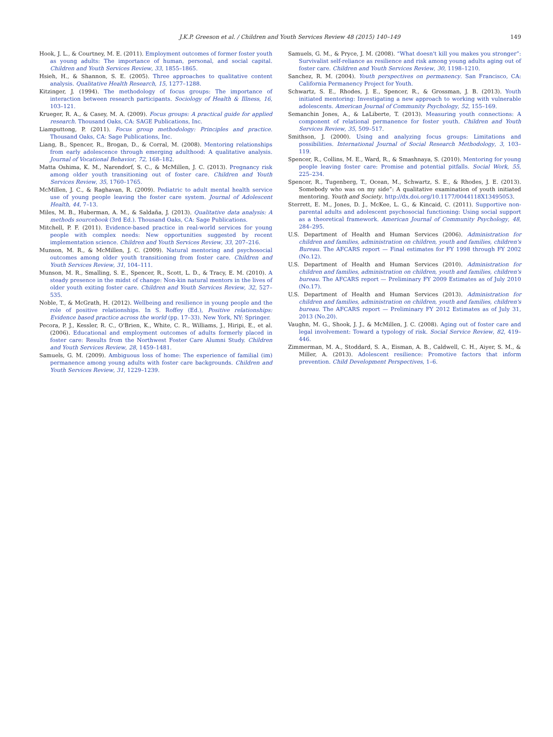J.K.P. Greeson et al. / Children and Youth Services Review 48 (2015) 140–149 149
Hook, J. L., & Courtney, M. E. (2011). Employment outcomes of former foster youth as young adults: The importance of human, personal, and social capital. Children and Youth Services Review, 33, 1855–1865.
Hsieh, H., & Shannon, S. E. (2005). Three approaches to qualitative content analysis. Qualitative Health Research, 15, 1277–1288.
Kitzinger, J. (1994). The methodology of focus groups: The importance of interaction between research participants. Sociology of Health & Illness, 16, 103–121.
Krueger, R. A., & Casey, M. A. (2009). Focus groups: A practical guide for applied research. Thousand Oaks, CA: SAGE Publications, Inc.
Liamputtong, P. (2011). Focus group methodology: Principles and practice. Thousand Oaks, CA: Sage Publications, Inc.
Liang, B., Spencer, R., Brogan, D., & Corral, M. (2008). Mentoring relationships from early adolescence through emerging adulthood: A qualitative analysis. Journal of Vocational Behavior, 72, 168–182.
Matta Oshima, K. M., Narendorf, S. C., & McMillen, J. C. (2013). Pregnancy risk among older youth transitioning out of foster care. Children and Youth Services Review, 35, 1760–1765.
McMillen, J. C., & Raghavan, R. (2009). Pediatric to adult mental health service use of young people leaving the foster care system. Journal of Adolescent Health, 44, 7–13.
Miles, M. B., Huberman, A. M., & Saldaña, J. (2013). Qualitative data analysis: A methods sourcebook (3rd Ed.). Thousand Oaks, CA: Sage Publications.
Mitchell, P. F. (2011). Evidence-based practice in real-world services for young people with complex needs: New opportunities suggested by recent implementation science. Children and Youth Services Review, 33, 207–216.
Munson, M. R., & McMillen, J. C. (2009). Natural mentoring and psychosocial outcomes among older youth transitioning from foster care. Children and Youth Services Review, 31, 104–111.
Munson, M. R., Smalling, S. E., Spencer, R., Scott, L. D., & Tracy, E. M. (2010). A steady presence in the midst of change: Non-kin natural mentors in the lives of older youth exiting foster care. Children and Youth Services Review, 32, 527–535.
Noble, T., & McGrath, H. (2012). Wellbeing and resilience in young people and the role of positive relationships. In S. Roffey (Ed.), Positive relationships: Evidence based practice across the world (pp. 17–33). New York, NY: Springer.
Pecora, P. J., Kessler, R. C., O'Brien, K., White, C. R., Williams, J., Hiripi, E., et al. (2006). Educational and employment outcomes of adults formerly placed in foster care: Results from the Northwest Foster Care Alumni Study. Children and Youth Services Review, 28, 1459–1481.
Samuels, G. M. (2009). Ambiguous loss of home: The experience of familial (im) permanence among young adults with foster care backgrounds. Children and Youth Services Review, 31, 1229–1239.
Samuels, G. M., & Pryce, J. M. (2008). “What doesn't kill you makes you stronger”: Survivalist self-reliance as resilience and risk among young adults aging out of foster care. Children and Youth Services Review, 30, 1198–1210.
Sanchez, R. M. (2004). Youth perspectives on permanency. San Francisco, CA: California Permanency Project for Youth.
Schwartz, S. E., Rhodes, J. E., Spencer, R., & Grossman, J. B. (2013). Youth initiated mentoring: Investigating a new approach to working with vulnerable adolescents. American Journal of Community Psychology, 52, 155–169.
Semanchin Jones, A., & LaLiberte, T. (2013). Measuring youth connections: A component of relational permanence for foster youth. Children and Youth Services Review, 35, 509–517.
Smithson, J. (2000). Using and analyzing focus groups: Limitations and possibilities. International Journal of Social Research Methodology, 3, 103–119.
Spencer, R., Collins, M. E., Ward, R., & Smashnaya, S. (2010). Mentoring for young people leaving foster care: Promise and potential pitfalls. Social Work, 55, 225–234.
Spencer, R., Tugenberg, T., Ocean, M., Schwartz, S. E., & Rhodes, J. E. (2013). Somebody who was on my side”: A qualitative examination of youth initiated mentoring. Youth and Society. http://dx.doi.org/10.1177/0044118X13495053.
Sterrett, E. M., Jones, D. J., McKee, L. G., & Kincaid, C. (2011). Supportive non-parental adults and adolescent psychosocial functioning: Using social support as a theoretical framework. American Journal of Community Psychology, 48, 284–295.
U.S. Department of Health and Human Services (2006). Administration for children and families, administration on children, youth and families, children's Bureau. The AFCARS report — Final estimates for FY 1998 through FY 2002 (No.12).
U.S. Department of Health and Human Services (2010). Administration for children and families, administration on children, youth and families, children's bureau. The AFCARS report — Preliminary FY 2009 Estimates as of July 2010 (No.17).
U.S. Department of Health and Human Services (2013). Administration for children and families, administration on children, youth and families, children's bureau. The AFCARS report — Preliminary FY 2012 Estimates as of July 31, 2013 (No.20).
Vaughn, M. G., Shook, J. J., & McMillen, J. C. (2008). Aging out of foster care and legal involvement: Toward a typology of risk. Social Service Review, 82, 419–446.
Zimmerman, M. A., Stoddard, S. A., Eisman, A. B., Caldwell, C. H., Aiyer, S. M., & Miller, A. (2013). Adolescent resilience: Promotive factors that inform prevention. Child Development Perspectives, 1–6.